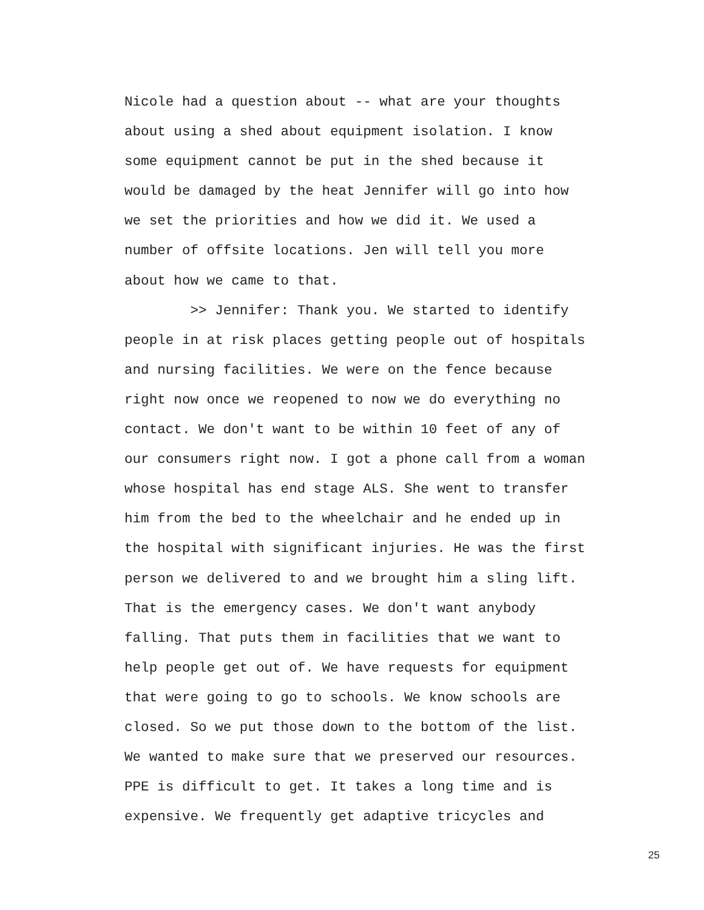Nicole had a question about -- what are your thoughts
about using a shed about equipment isolation. I know
some equipment cannot be put in the shed because it
would be damaged by the heat Jennifer will go into how
we set the priorities and how we did it. We used a
number of offsite locations. Jen will tell you more
about how we came to that.
>> Jennifer: Thank you. We started to identify
people in at risk places getting people out of hospitals
and nursing facilities. We were on the fence because
right now once we reopened to now we do everything no
contact. We don't want to be within 10 feet of any of
our consumers right now. I got a phone call from a woman
whose hospital has end stage ALS. She went to transfer
him from the bed to the wheelchair and he ended up in
the hospital with significant injuries. He was the first
person we delivered to and we brought him a sling lift.
That is the emergency cases. We don't want anybody
falling. That puts them in facilities that we want to
help people get out of. We have requests for equipment
that were going to go to schools. We know schools are
closed. So we put those down to the bottom of the list.
We wanted to make sure that we preserved our resources.
PPE is difficult to get. It takes a long time and is
expensive. We frequently get adaptive tricycles and
25